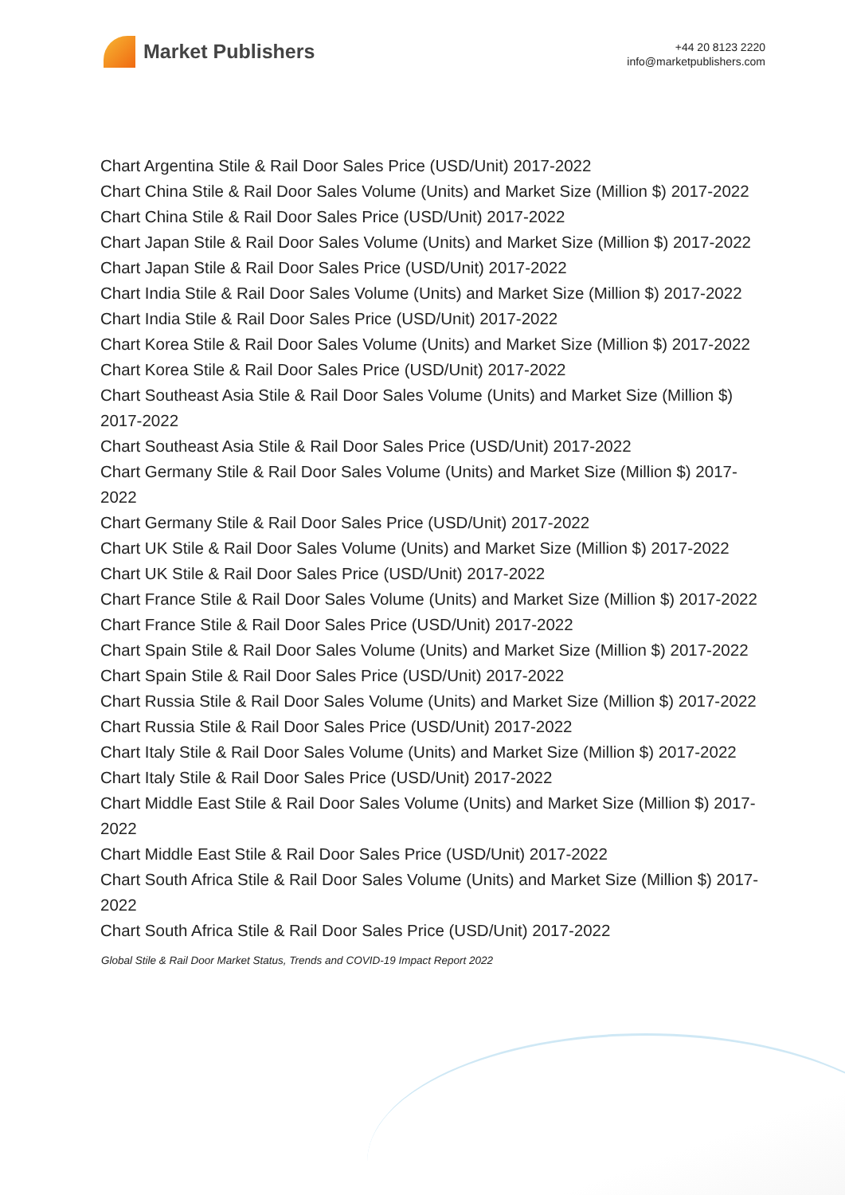Market Publishers
+44 20 8123 2220
info@marketpublishers.com
Chart Argentina Stile & Rail Door Sales Price (USD/Unit) 2017-2022
Chart China Stile & Rail Door Sales Volume (Units) and Market Size (Million $) 2017-2022
Chart China Stile & Rail Door Sales Price (USD/Unit) 2017-2022
Chart Japan Stile & Rail Door Sales Volume (Units) and Market Size (Million $) 2017-2022
Chart Japan Stile & Rail Door Sales Price (USD/Unit) 2017-2022
Chart India Stile & Rail Door Sales Volume (Units) and Market Size (Million $) 2017-2022
Chart India Stile & Rail Door Sales Price (USD/Unit) 2017-2022
Chart Korea Stile & Rail Door Sales Volume (Units) and Market Size (Million $) 2017-2022
Chart Korea Stile & Rail Door Sales Price (USD/Unit) 2017-2022
Chart Southeast Asia Stile & Rail Door Sales Volume (Units) and Market Size (Million $) 2017-2022
Chart Southeast Asia Stile & Rail Door Sales Price (USD/Unit) 2017-2022
Chart Germany Stile & Rail Door Sales Volume (Units) and Market Size (Million $) 2017-2022
Chart Germany Stile & Rail Door Sales Price (USD/Unit) 2017-2022
Chart UK Stile & Rail Door Sales Volume (Units) and Market Size (Million $) 2017-2022
Chart UK Stile & Rail Door Sales Price (USD/Unit) 2017-2022
Chart France Stile & Rail Door Sales Volume (Units) and Market Size (Million $) 2017-2022
Chart France Stile & Rail Door Sales Price (USD/Unit) 2017-2022
Chart Spain Stile & Rail Door Sales Volume (Units) and Market Size (Million $) 2017-2022
Chart Spain Stile & Rail Door Sales Price (USD/Unit) 2017-2022
Chart Russia Stile & Rail Door Sales Volume (Units) and Market Size (Million $) 2017-2022
Chart Russia Stile & Rail Door Sales Price (USD/Unit) 2017-2022
Chart Italy Stile & Rail Door Sales Volume (Units) and Market Size (Million $) 2017-2022
Chart Italy Stile & Rail Door Sales Price (USD/Unit) 2017-2022
Chart Middle East Stile & Rail Door Sales Volume (Units) and Market Size (Million $) 2017-2022
Chart Middle East Stile & Rail Door Sales Price (USD/Unit) 2017-2022
Chart South Africa Stile & Rail Door Sales Volume (Units) and Market Size (Million $) 2017-2022
Chart South Africa Stile & Rail Door Sales Price (USD/Unit) 2017-2022
Global Stile & Rail Door Market Status, Trends and COVID-19 Impact Report 2022